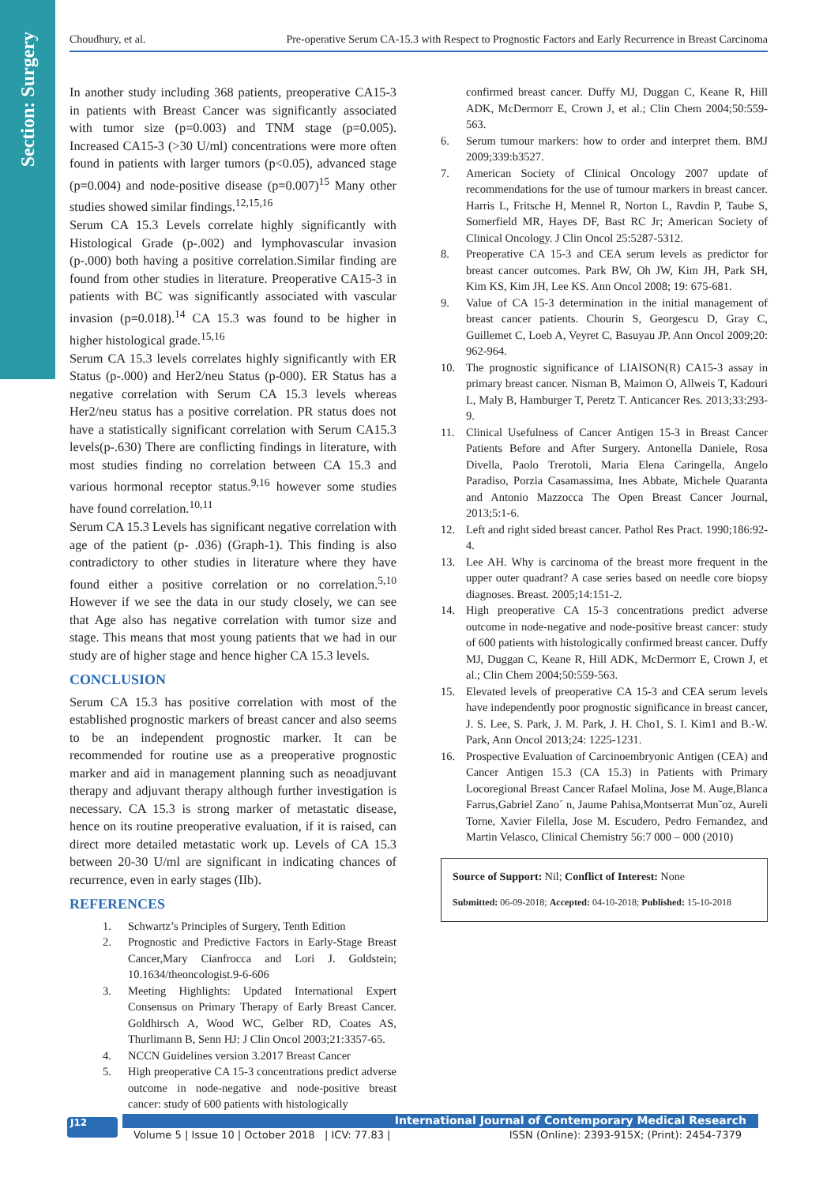Section: Surgery
Choudhury, et al. Pre-operative Serum CA-15.3 with Respect to Prognostic Factors and Early Recurrence in Breast Carcinoma
In another study including 368 patients, preoperative CA15-3 in patients with Breast Cancer was significantly associated with tumor size (p=0.003) and TNM stage (p=0.005). Increased CA15-3 (>30 U/ml) concentrations were more often found in patients with larger tumors (p<0.05), advanced stage (p=0.004) and node-positive disease (p=0.007)<sup>15</sup> Many other studies showed similar findings.<sup>12,15,16</sup>
Serum CA 15.3 Levels correlate highly significantly with Histological Grade (p-.002) and lymphovascular invasion (p-.000) both having a positive correlation.Similar finding are found from other studies in literature. Preoperative CA15-3 in patients with BC was significantly associated with vascular invasion (p=0.018).<sup>14</sup> CA 15.3 was found to be higher in higher histological grade.<sup>15,16</sup>
Serum CA 15.3 levels correlates highly significantly with ER Status (p-.000) and Her2/neu Status (p-000). ER Status has a negative correlation with Serum CA 15.3 levels whereas Her2/neu status has a positive correlation. PR status does not have a statistically significant correlation with Serum CA15.3 levels(p-.630) There are conflicting findings in literature, with most studies finding no correlation between CA 15.3 and various hormonal receptor status.<sup>9,16</sup> however some studies have found correlation.<sup>10,11</sup>
Serum CA 15.3 Levels has significant negative correlation with age of the patient (p- .036) (Graph-1). This finding is also contradictory to other studies in literature where they have found either a positive correlation or no correlation.<sup>5,10</sup> However if we see the data in our study closely, we can see that Age also has negative correlation with tumor size and stage. This means that most young patients that we had in our study are of higher stage and hence higher CA 15.3 levels.
CONCLUSION
Serum CA 15.3 has positive correlation with most of the established prognostic markers of breast cancer and also seems to be an independent prognostic marker. It can be recommended for routine use as a preoperative prognostic marker and aid in management planning such as neoadjuvant therapy and adjuvant therapy although further investigation is necessary. CA 15.3 is strong marker of metastatic disease, hence on its routine preoperative evaluation, if it is raised, can direct more detailed metastatic work up. Levels of CA 15.3 between 20-30 U/ml are significant in indicating chances of recurrence, even in early stages (IIb).
REFERENCES
1. Schwartz’s Principles of Surgery, Tenth Edition
2. Prognostic and Predictive Factors in Early-Stage Breast Cancer,Mary Cianfrocca and Lori J. Goldstein; 10.1634/theoncologist.9-6-606
3. Meeting Highlights: Updated International Expert Consensus on Primary Therapy of Early Breast Cancer. Goldhirsch A, Wood WC, Gelber RD, Coates AS, Thurlimann B, Senn HJ: J Clin Oncol 2003;21:3357-65.
4. NCCN Guidelines version 3.2017 Breast Cancer
5. High preoperative CA 15-3 concentrations predict adverse outcome in node-negative and node-positive breast cancer: study of 600 patients with histologically
confirmed breast cancer. Duffy MJ, Duggan C, Keane R, Hill ADK, McDermorr E, Crown J, et al.; Clin Chem 2004;50:559-563.
6. Serum tumour markers: how to order and interpret them. BMJ 2009;339:b3527.
7. American Society of Clinical Oncology 2007 update of recommendations for the use of tumour markers in breast cancer. Harris L, Fritsche H, Mennel R, Norton L, Ravdin P, Taube S, Somerfield MR, Hayes DF, Bast RC Jr; American Society of Clinical Oncology. J Clin Oncol 25:5287-5312.
8. Preoperative CA 15-3 and CEA serum levels as predictor for breast cancer outcomes. Park BW, Oh JW, Kim JH, Park SH, Kim KS, Kim JH, Lee KS. Ann Oncol 2008; 19: 675-681.
9. Value of CA 15-3 determination in the initial management of breast cancer patients. Chourin S, Georgescu D, Gray C, Guillemet C, Loeb A, Veyret C, Basuyau JP. Ann Oncol 2009;20: 962-964.
10. The prognostic significance of LIAISON(R) CA15-3 assay in primary breast cancer. Nisman B, Maimon O, Allweis T, Kadouri L, Maly B, Hamburger T, Peretz T. Anticancer Res. 2013;33:293-9.
11. Clinical Usefulness of Cancer Antigen 15-3 in Breast Cancer Patients Before and After Surgery. Antonella Daniele, Rosa Divella, Paolo Trerotoli, Maria Elena Caringella, Angelo Paradiso, Porzia Casamassima, Ines Abbate, Michele Quaranta and Antonio Mazzocca The Open Breast Cancer Journal, 2013;5:1-6.
12. Left and right sided breast cancer. Pathol Res Pract. 1990;186:92-4.
13. Lee AH. Why is carcinoma of the breast more frequent in the upper outer quadrant? A case series based on needle core biopsy diagnoses. Breast. 2005;14:151-2.
14. High preoperative CA 15-3 concentrations predict adverse outcome in node-negative and node-positive breast cancer: study of 600 patients with histologically confirmed breast cancer. Duffy MJ, Duggan C, Keane R, Hill ADK, McDermorr E, Crown J, et al.; Clin Chem 2004;50:559-563.
15. Elevated levels of preoperative CA 15-3 and CEA serum levels have independently poor prognostic significance in breast cancer, J. S. Lee, S. Park, J. M. Park, J. H. Cho1, S. I. Kim1 and B.-W. Park, Ann Oncol 2013;24: 1225-1231.
16. Prospective Evaluation of Carcinoembryonic Antigen (CEA) and Cancer Antigen 15.3 (CA 15.3) in Patients with Primary Locoregional Breast Cancer Rafael Molina, Jose M. Auge,Blanca Farrus,Gabriel Zano´ n, Jaume Pahisa,Montserrat Mun˜oz, Aureli Torne, Xavier Filella, Jose M. Escudero, Pedro Fernandez, and Martin Velasco, Clinical Chemistry 56:7 000 – 000 (2010)
Source of Support: Nil; Conflict of Interest: None
Submitted: 06-09-2018; Accepted: 04-10-2018; Published: 15-10-2018
J12 International Journal of Contemporary Medical Research
Volume 5 | Issue 10 | October 2018 | ICV: 77.83 | ISSN (Online): 2393-915X; (Print): 2454-7379